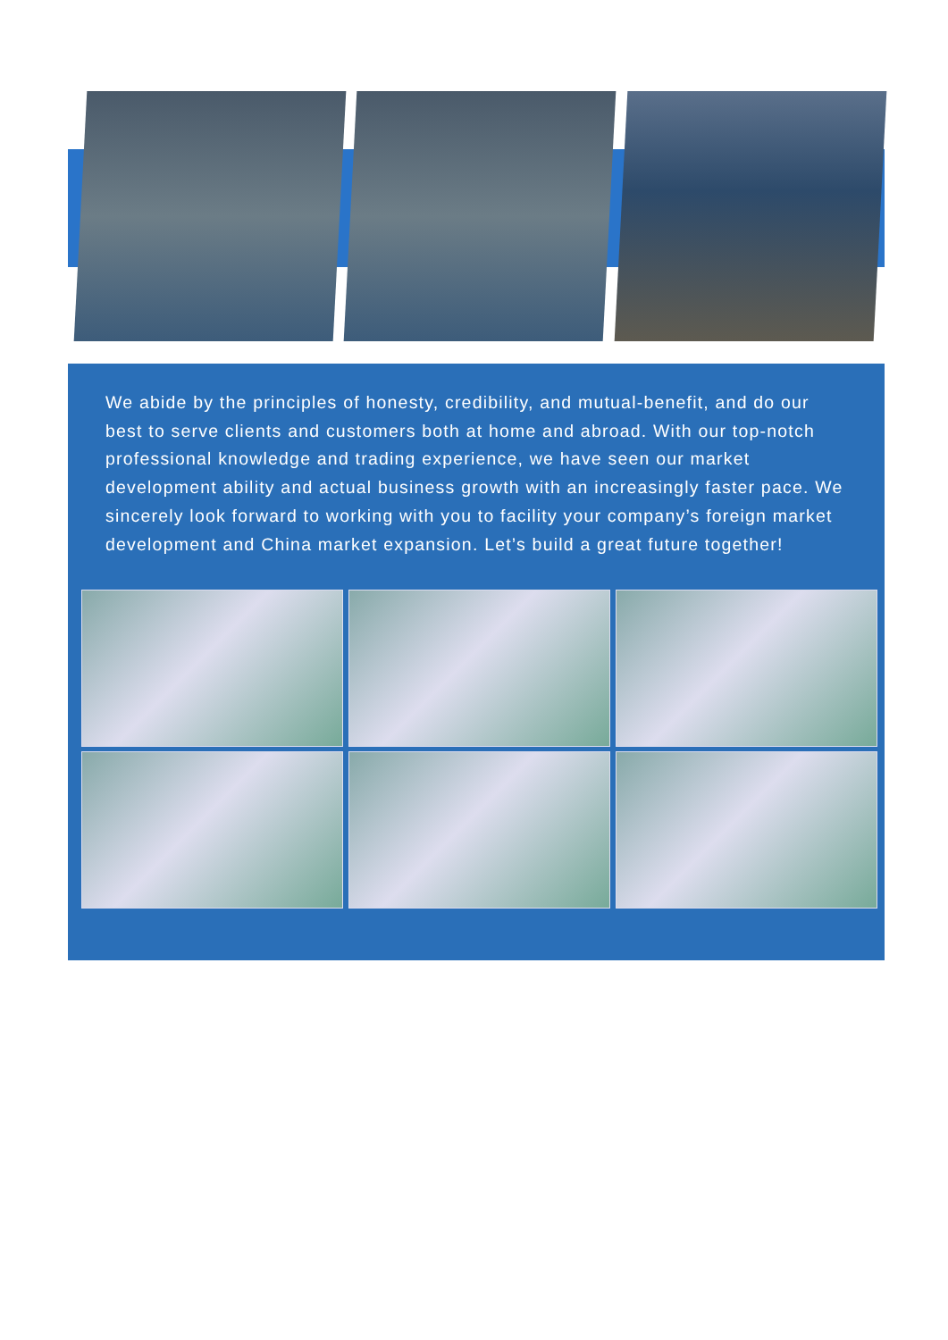We abide by the principles of honesty, credibility, and mutual-benefit, and do our best to serve clients and customers both at home and abroad. With our top-notch professional knowledge and trading experience, we have seen our market development ability and actual business growth with an increasingly faster pace. We sincerely look forward to working with you to facility your company’s foreign market development and China market expansion. Let’s build a great future together!